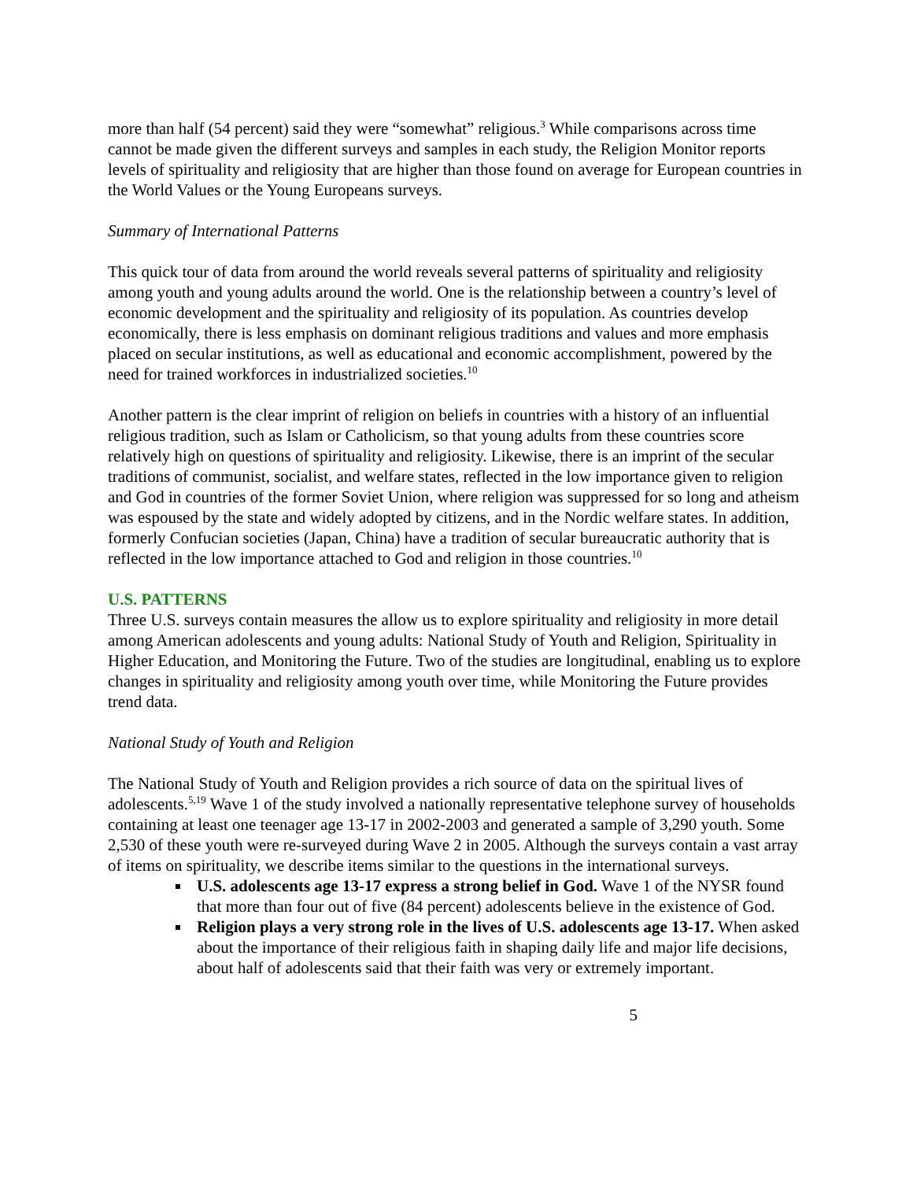more than half (54 percent) said they were “somewhat” religious.<sup>3</sup> While comparisons across time cannot be made given the different surveys and samples in each study, the Religion Monitor reports levels of spirituality and religiosity that are higher than those found on average for European countries in the World Values or the Young Europeans surveys.
Summary of International Patterns
This quick tour of data from around the world reveals several patterns of spirituality and religiosity among youth and young adults around the world. One is the relationship between a country’s level of economic development and the spirituality and religiosity of its population. As countries develop economically, there is less emphasis on dominant religious traditions and values and more emphasis placed on secular institutions, as well as educational and economic accomplishment, powered by the need for trained workforces in industrialized societies.<sup>10</sup>
Another pattern is the clear imprint of religion on beliefs in countries with a history of an influential religious tradition, such as Islam or Catholicism, so that young adults from these countries score relatively high on questions of spirituality and religiosity. Likewise, there is an imprint of the secular traditions of communist, socialist, and welfare states, reflected in the low importance given to religion and God in countries of the former Soviet Union, where religion was suppressed for so long and atheism was espoused by the state and widely adopted by citizens, and in the Nordic welfare states. In addition, formerly Confucian societies (Japan, China) have a tradition of secular bureaucratic authority that is reflected in the low importance attached to God and religion in those countries.<sup>10</sup>
U.S. PATTERNS
Three U.S. surveys contain measures the allow us to explore spirituality and religiosity in more detail among American adolescents and young adults: National Study of Youth and Religion, Spirituality in Higher Education, and Monitoring the Future. Two of the studies are longitudinal, enabling us to explore changes in spirituality and religiosity among youth over time, while Monitoring the Future provides trend data.
National Study of Youth and Religion
The National Study of Youth and Religion provides a rich source of data on the spiritual lives of adolescents.<sup>5,19</sup> Wave 1 of the study involved a nationally representative telephone survey of households containing at least one teenager age 13-17 in 2002-2003 and generated a sample of 3,290 youth. Some 2,530 of these youth were re-surveyed during Wave 2 in 2005. Although the surveys contain a vast array of items on spirituality, we describe items similar to the questions in the international surveys.
U.S. adolescents age 13-17 express a strong belief in God. Wave 1 of the NYSR found that more than four out of five (84 percent) adolescents believe in the existence of God.
Religion plays a very strong role in the lives of U.S. adolescents age 13-17. When asked about the importance of their religious faith in shaping daily life and major life decisions, about half of adolescents said that their faith was very or extremely important.
5